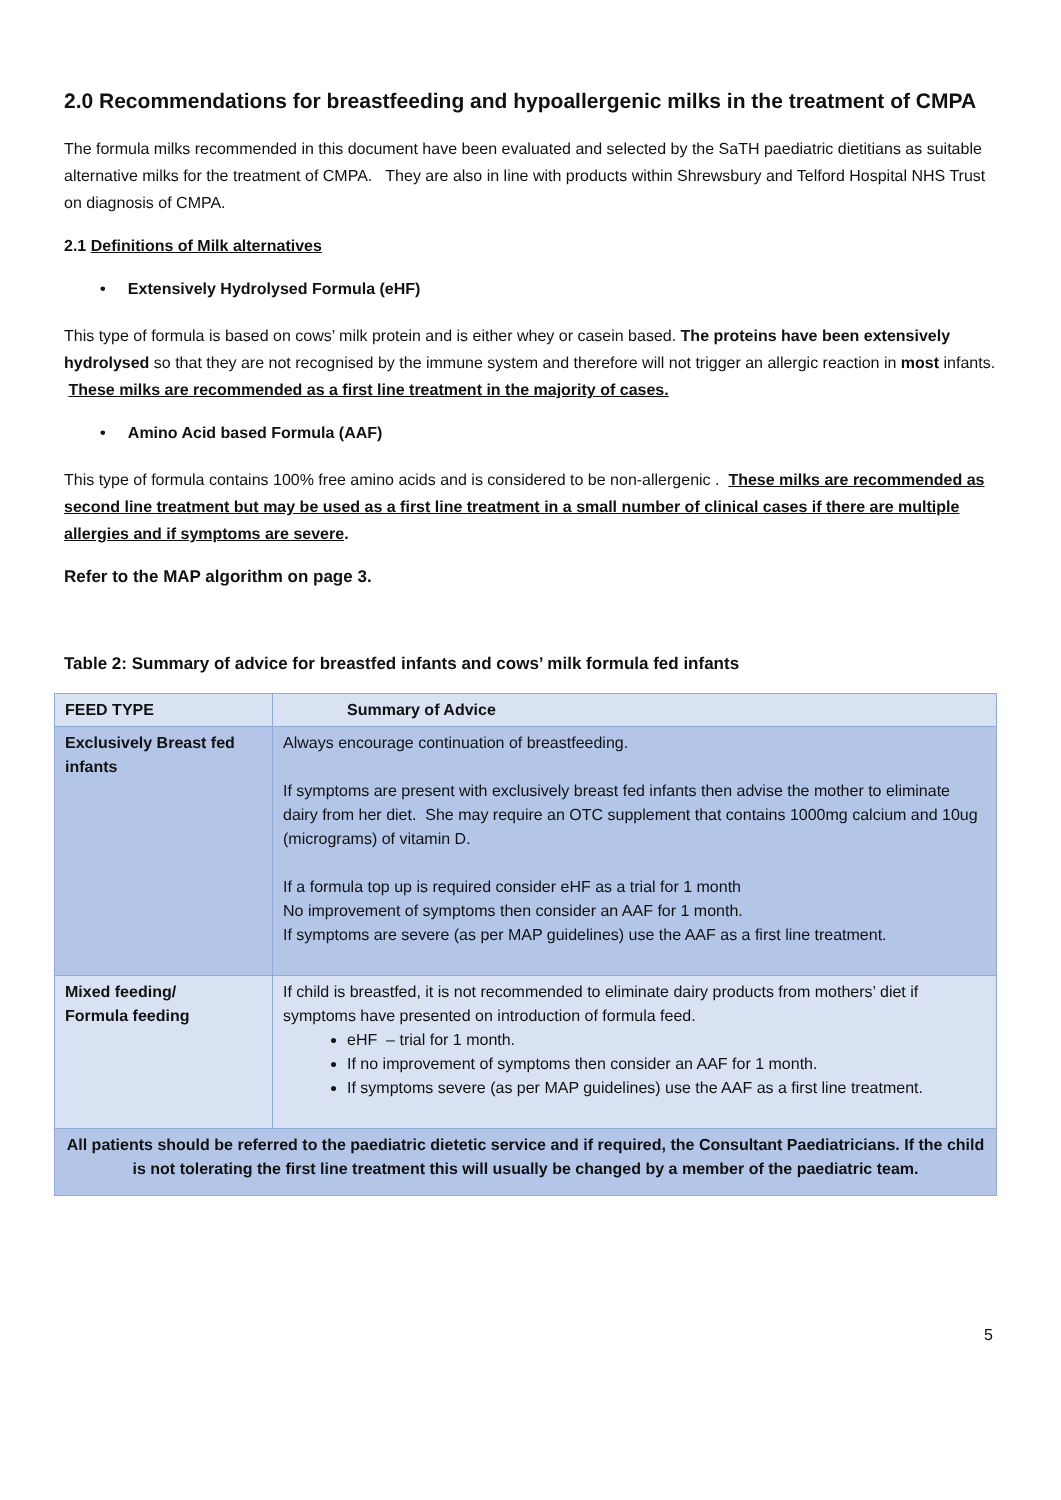2.0 Recommendations for breastfeeding and hypoallergenic milks in the treatment of CMPA
The formula milks recommended in this document have been evaluated and selected by the SaTH paediatric dietitians as suitable alternative milks for the treatment of CMPA. They are also in line with products within Shrewsbury and Telford Hospital NHS Trust on diagnosis of CMPA.
2.1 Definitions of Milk alternatives
• Extensively Hydrolysed Formula (eHF)
This type of formula is based on cows’ milk protein and is either whey or casein based. The proteins have been extensively hydrolysed so that they are not recognised by the immune system and therefore will not trigger an allergic reaction in most infants. These milks are recommended as a first line treatment in the majority of cases.
• Amino Acid based Formula (AAF)
This type of formula contains 100% free amino acids and is considered to be non-allergenic . These milks are recommended as second line treatment but may be used as a first line treatment in a small number of clinical cases if there are multiple allergies and if symptoms are severe.
Refer to the MAP algorithm on page 3.
Table 2: Summary of advice for breastfed infants and cows’ milk formula fed infants
| FEED TYPE | Summary of Advice |
| --- | --- |
| Exclusively Breast fed infants | Always encourage continuation of breastfeeding. If symptoms are present with exclusively breast fed infants then advise the mother to eliminate dairy from her diet. She may require an OTC supplement that contains 1000mg calcium and 10ug (micrograms) of vitamin D. If a formula top up is required consider eHF as a trial for 1 month No improvement of symptoms then consider an AAF for 1 month. If symptoms are severe (as per MAP guidelines) use the AAF as a first line treatment. |
| Mixed feeding/ Formula feeding | If child is breastfed, it is not recommended to eliminate dairy products from mothers’ diet if symptoms have presented on introduction of formula feed. eHF – trial for 1 month. If no improvement of symptoms then consider an AAF for 1 month. If symptoms severe (as per MAP guidelines) use the AAF as a first line treatment. |
| All patients should be referred to the paediatric dietetic service and if required, the Consultant Paediatricians. If the child is not tolerating the first line treatment this will usually be changed by a member of the paediatric team. | |
5